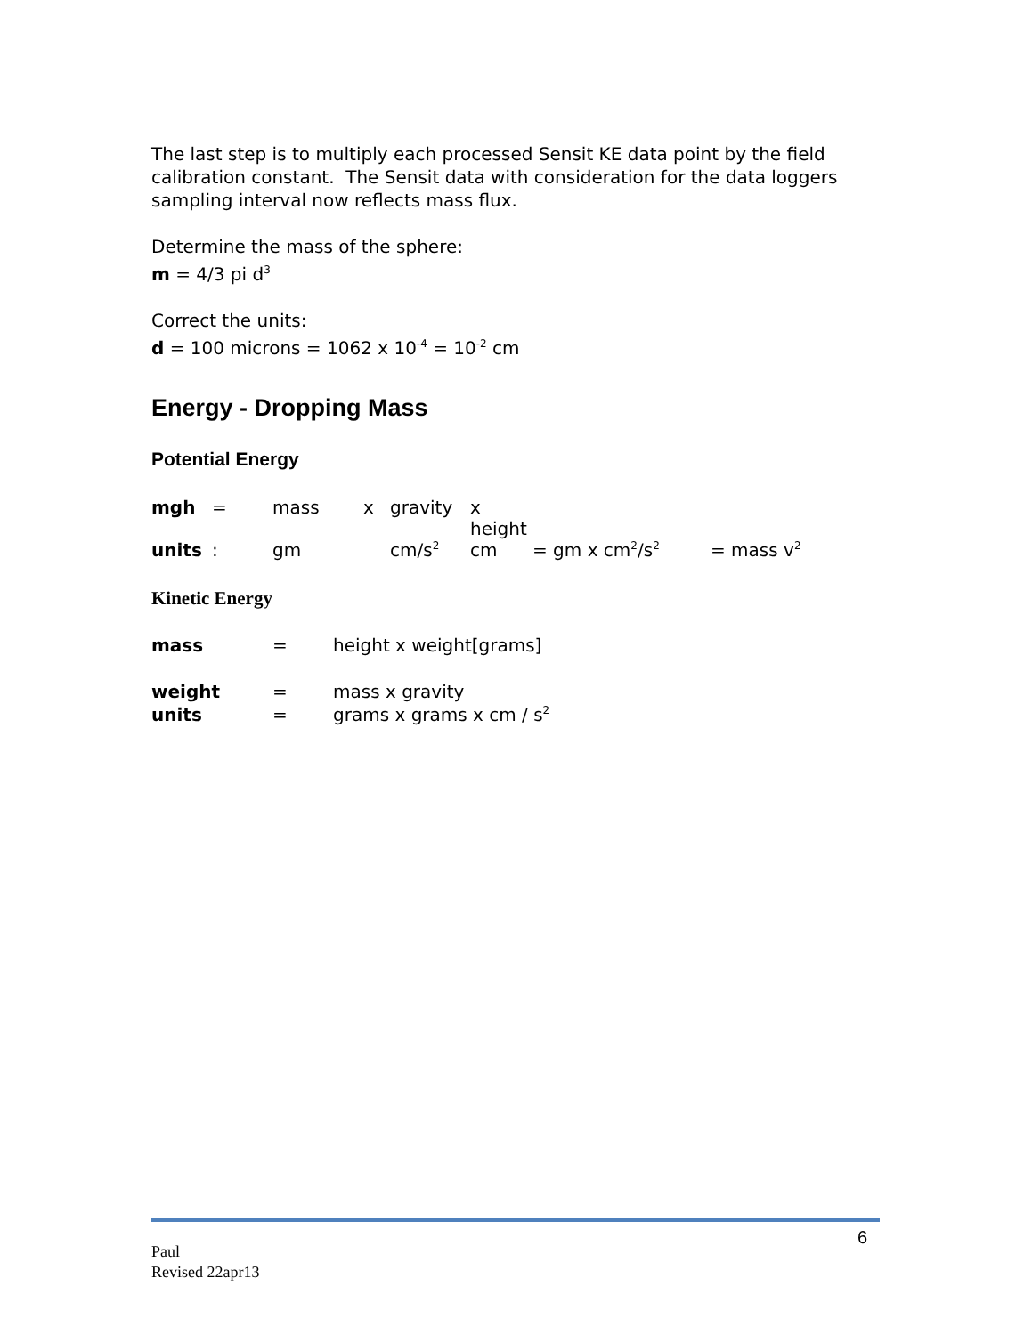The last step is to multiply each processed Sensit KE data point by the field calibration constant. The Sensit data with consideration for the data loggers sampling interval now reflects mass flux.
Determine the mass of the sphere:
m = 4/3 pi d<sup>3</sup>
Correct the units:
d = 100 microns = 1062 x 10<sup>-4</sup> = 10<sup>-2</sup> cm
Energy - Dropping Mass
Potential Energy
| mgh | = | mass | x | gravity | x height | | |
| units | : | gm | | cm/s<sup>2</sup> | cm | = gm x cm<sup>2</sup>/s<sup>2</sup> | = mass v<sup>2</sup> |
Kinetic Energy
| mass | = | height x weight[grams] |
| weight | = | mass x gravity |
| units | = | grams x grams x cm / s<sup>2</sup> |
6
Paul
Revised 22apr13